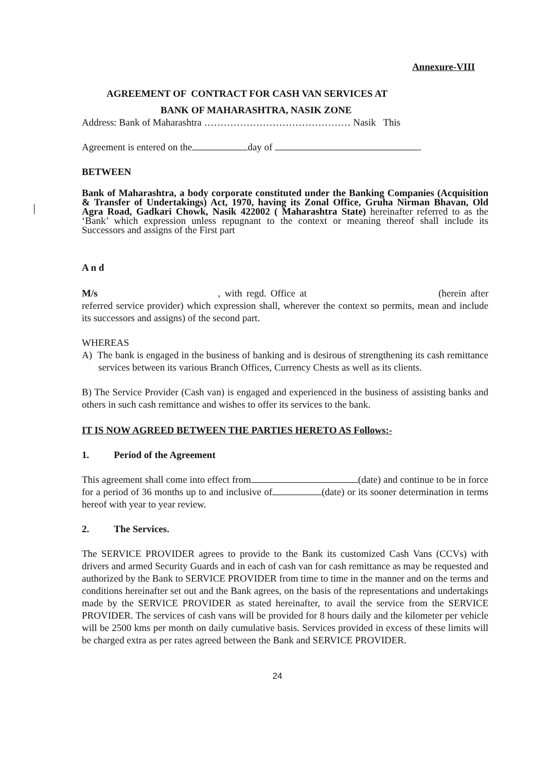Annexure-VIII
AGREEMENT OF CONTRACT FOR CASH VAN SERVICES AT
BANK OF MAHARASHTRA, NASIK ZONE
Address: Bank of Maharashtra ……………………………………… Nasik This
Agreement is entered on the day of .
BETWEEN
Bank of Maharashtra, a body corporate constituted under the Banking Companies (Acquisition & Transfer of Undertakings) Act, 1970, having its Zonal Office, Gruha Nirman Bhavan, Old Agra Road, Gadkari Chowk, Nasik 422002 ( Maharashtra State) hereinafter referred to as the ‘Bank’ which expression unless repugnant to the context or meaning thereof shall include its Successors and assigns of the First part
A n d
M/s , with regd. Office at (herein after referred service provider) which expression shall, wherever the context so permits, mean and include its successors and assigns) of the second part.
WHEREAS
A) The bank is engaged in the business of banking and is desirous of strengthening its cash remittance services between its various Branch Offices, Currency Chests as well as its clients.
B) The Service Provider (Cash van) is engaged and experienced in the business of assisting banks and others in such cash remittance and wishes to offer its services to the bank.
IT IS NOW AGREED BETWEEN THE PARTIES HERETO AS Follows:-
1. Period of the Agreement
This agreement shall come into effect from (date) and continue to be in force for a period of 36 months up to and inclusive of (date) or its sooner determination in terms hereof with year to year review.
2. The Services.
The SERVICE PROVIDER agrees to provide to the Bank its customized Cash Vans (CCVs) with drivers and armed Security Guards and in each of cash van for cash remittance as may be requested and authorized by the Bank to SERVICE PROVIDER from time to time in the manner and on the terms and conditions hereinafter set out and the Bank agrees, on the basis of the representations and undertakings made by the SERVICE PROVIDER as stated hereinafter, to avail the service from the SERVICE PROVIDER. The services of cash vans will be provided for 8 hours daily and the kilometer per vehicle will be 2500 kms per month on daily cumulative basis. Services provided in excess of these limits will be charged extra as per rates agreed between the Bank and SERVICE PROVIDER.
24